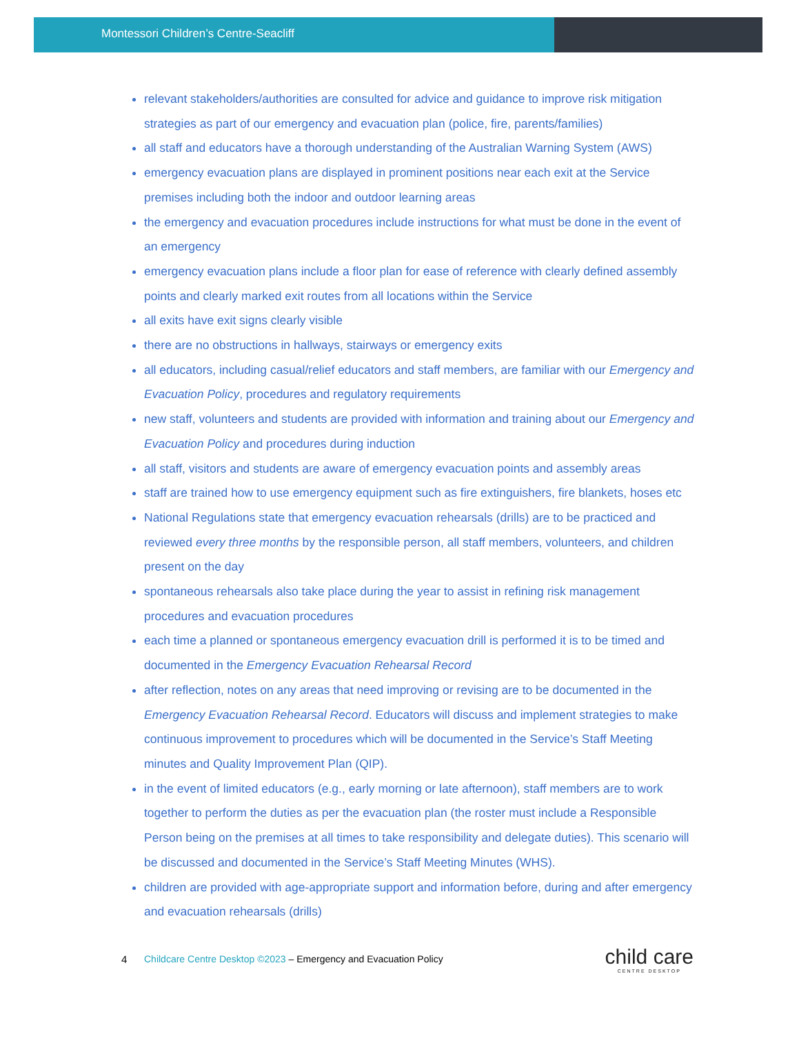Montessori Children’s Centre-Seacliff
relevant stakeholders/authorities are consulted for advice and guidance to improve risk mitigation strategies as part of our emergency and evacuation plan (police, fire, parents/families)
all staff and educators have a thorough understanding of the Australian Warning System (AWS)
emergency evacuation plans are displayed in prominent positions near each exit at the Service premises including both the indoor and outdoor learning areas
the emergency and evacuation procedures include instructions for what must be done in the event of an emergency
emergency evacuation plans include a floor plan for ease of reference with clearly defined assembly points and clearly marked exit routes from all locations within the Service
all exits have exit signs clearly visible
there are no obstructions in hallways, stairways or emergency exits
all educators, including casual/relief educators and staff members, are familiar with our Emergency and Evacuation Policy, procedures and regulatory requirements
new staff, volunteers and students are provided with information and training about our Emergency and Evacuation Policy and procedures during induction
all staff, visitors and students are aware of emergency evacuation points and assembly areas
staff are trained how to use emergency equipment such as fire extinguishers, fire blankets, hoses etc
National Regulations state that emergency evacuation rehearsals (drills) are to be practiced and reviewed every three months by the responsible person, all staff members, volunteers, and children present on the day
spontaneous rehearsals also take place during the year to assist in refining risk management procedures and evacuation procedures
each time a planned or spontaneous emergency evacuation drill is performed it is to be timed and documented in the Emergency Evacuation Rehearsal Record
after reflection, notes on any areas that need improving or revising are to be documented in the Emergency Evacuation Rehearsal Record. Educators will discuss and implement strategies to make continuous improvement to procedures which will be documented in the Service’s Staff Meeting minutes and Quality Improvement Plan (QIP).
in the event of limited educators (e.g., early morning or late afternoon), staff members are to work together to perform the duties as per the evacuation plan (the roster must include a Responsible Person being on the premises at all times to take responsibility and delegate duties). This scenario will be discussed and documented in the Service’s Staff Meeting Minutes (WHS).
children are provided with age-appropriate support and information before, during and after emergency and evacuation rehearsals (drills)
4 Childcare Centre Desktop ©2023 – Emergency and Evacuation Policy
child care
CENTRE DESKTOP